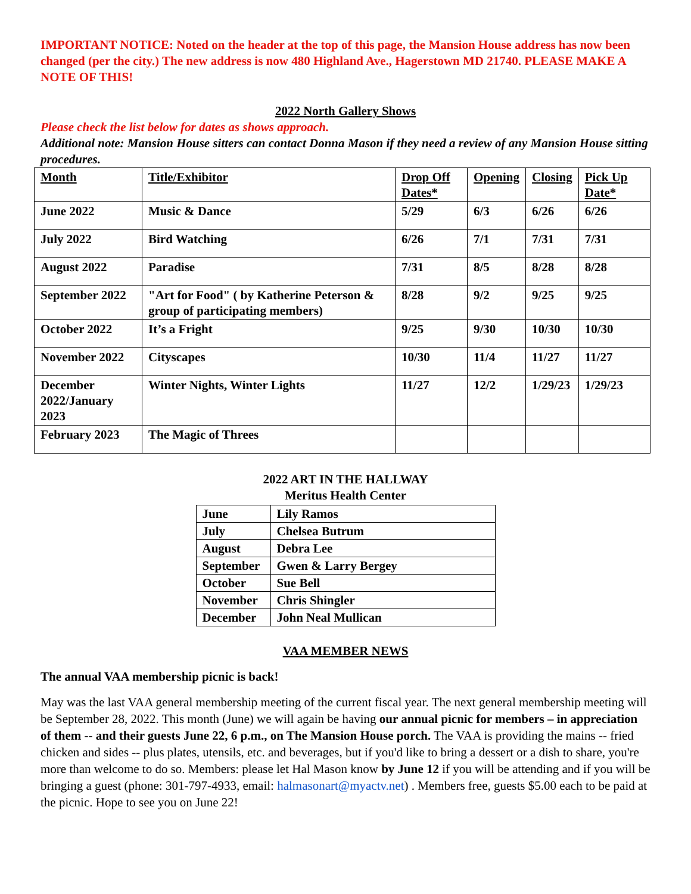IMPORTANT NOTICE: Noted on the header at the top of this page, the Mansion House address has now been changed (per the city.) The new address is now 480 Highland Ave., Hagerstown MD 21740. PLEASE MAKE A NOTE OF THIS!
2022 North Gallery Shows
Please check the list below for dates as shows approach.
Additional note: Mansion House sitters can contact Donna Mason if they need a review of any Mansion House sitting procedures.
| Month | Title/Exhibitor | Drop Off Dates* | Opening | Closing | Pick Up Date* |
| June 2022 | Music & Dance | 5/29 | 6/3 | 6/26 | 6/26 |
| July 2022 | Bird Watching | 6/26 | 7/1 | 7/31 | 7/31 |
| August 2022 | Paradise | 7/31 | 8/5 | 8/28 | 8/28 |
| September 2022 | "Art for Food" ( by Katherine Peterson & group of participating members) | 8/28 | 9/2 | 9/25 | 9/25 |
| October 2022 | It’s a Fright | 9/25 | 9/30 | 10/30 | 10/30 |
| November 2022 | Cityscapes | 10/30 | 11/4 | 11/27 | 11/27 |
| December 2022/January 2023 | Winter Nights, Winter Lights | 11/27 | 12/2 | 1/29/23 | 1/29/23 |
| February 2023 | The Magic of Threes | | | | |
2022 ART IN THE HALLWAY
Meritus Health Center
| June | Lily Ramos |
| July | Chelsea Butrum |
| August | Debra Lee |
| September | Gwen & Larry Bergey |
| October | Sue Bell |
| November | Chris Shingler |
| December | John Neal Mullican |
VAA MEMBER NEWS
The annual VAA membership picnic is back!
May was the last VAA general membership meeting of the current fiscal year. The next general membership meeting will be September 28, 2022. This month (June) we will again be having our annual picnic for members – in appreciation of them -- and their guests June 22, 6 p.m., on The Mansion House porch. The VAA is providing the mains -- fried chicken and sides -- plus plates, utensils, etc. and beverages, but if you'd like to bring a dessert or a dish to share, you're more than welcome to do so. Members: please let Hal Mason know by June 12 if you will be attending and if you will be bringing a guest (phone: 301-797-4933, email: halmasonart@myactv.net) . Members free, guests $5.00 each to be paid at the picnic. Hope to see you on June 22!